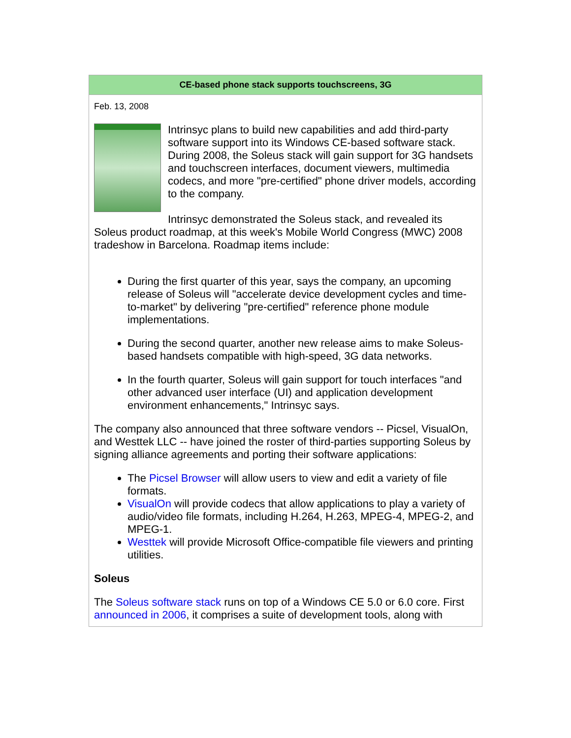| CE-based phone stack supports touchscreens, 3G |
| --- |
| Feb. 13, 2008 Intrinsyc plans to build new capabilities and add third-party software support into its Windows CE-based software stack. During 2008, the Soleus stack will gain support for 3G handsets and touchscreen interfaces, document viewers, multimedia codecs, and more "pre-certified" phone driver models, according to the company. Intrinsyc demonstrated the Soleus stack, and revealed its Soleus product roadmap, at this week's Mobile World Congress (MWC) 2008 tradeshow in Barcelona. Roadmap items include: During the first quarter of this year, says the company, an upcoming release of Soleus will "accelerate device development cycles and time-to-market" by delivering "pre-certified" reference phone module implementations. During the second quarter, another new release aims to make Soleus-based handsets compatible with high-speed, 3G data networks. In the fourth quarter, Soleus will gain support for touch interfaces "and other advanced user interface (UI) and application development environment enhancements," Intrinsyc says. The company also announced that three software vendors -- Picsel, VisualOn, and Westtek LLC -- have joined the roster of third-parties supporting Soleus by signing alliance agreements and porting their software applications: The Picsel Browser will allow users to view and edit a variety of file formats. VisualOn will provide codecs that allow applications to play a variety of audio/video file formats, including H.264, H.263, MPEG-4, MPEG-2, and MPEG-1. Westtek will provide Microsoft Office-compatible file viewers and printing utilities. Soleus The Soleus software stack runs on top of a Windows CE 5.0 or 6.0 core. First announced in 2006 , it comprises a suite of development tools, along with |